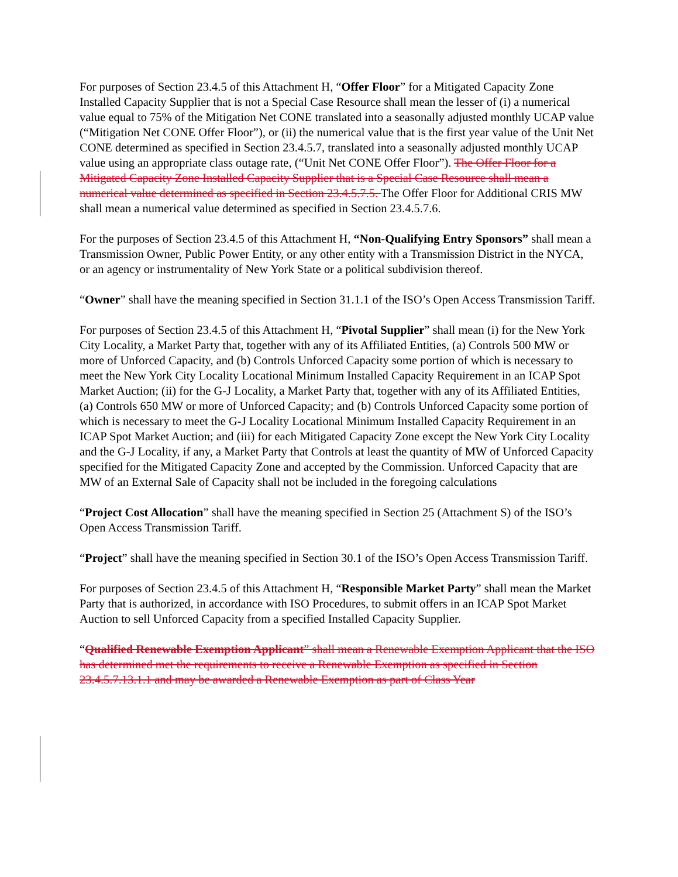For purposes of Section 23.4.5 of this Attachment H, “Offer Floor” for a Mitigated Capacity Zone Installed Capacity Supplier that is not a Special Case Resource shall mean the lesser of (i) a numerical value equal to 75% of the Mitigation Net CONE translated into a seasonally adjusted monthly UCAP value (“Mitigation Net CONE Offer Floor”), or (ii) the numerical value that is the first year value of the Unit Net CONE determined as specified in Section 23.4.5.7, translated into a seasonally adjusted monthly UCAP value using an appropriate class outage rate, (“Unit Net CONE Offer Floor”). The Offer Floor for a Mitigated Capacity Zone Installed Capacity Supplier that is a Special Case Resource shall mean a numerical value determined as specified in Section 23.4.5.7.5. The Offer Floor for Additional CRIS MW shall mean a numerical value determined as specified in Section 23.4.5.7.6.
For the purposes of Section 23.4.5 of this Attachment H, “Non-Qualifying Entry Sponsors” shall mean a Transmission Owner, Public Power Entity, or any other entity with a Transmission District in the NYCA, or an agency or instrumentality of New York State or a political subdivision thereof.
“Owner” shall have the meaning specified in Section 31.1.1 of the ISO’s Open Access Transmission Tariff.
For purposes of Section 23.4.5 of this Attachment H, “Pivotal Supplier” shall mean (i) for the New York City Locality, a Market Party that, together with any of its Affiliated Entities, (a) Controls 500 MW or more of Unforced Capacity, and (b) Controls Unforced Capacity some portion of which is necessary to meet the New York City Locality Locational Minimum Installed Capacity Requirement in an ICAP Spot Market Auction; (ii) for the G-J Locality, a Market Party that, together with any of its Affiliated Entities, (a) Controls 650 MW or more of Unforced Capacity; and (b) Controls Unforced Capacity some portion of which is necessary to meet the G-J Locality Locational Minimum Installed Capacity Requirement in an ICAP Spot Market Auction; and (iii) for each Mitigated Capacity Zone except the New York City Locality and the G-J Locality, if any, a Market Party that Controls at least the quantity of MW of Unforced Capacity specified for the Mitigated Capacity Zone and accepted by the Commission. Unforced Capacity that are MW of an External Sale of Capacity shall not be included in the foregoing calculations
“Project Cost Allocation” shall have the meaning specified in Section 25 (Attachment S) of the ISO’s Open Access Transmission Tariff.
“Project” shall have the meaning specified in Section 30.1 of the ISO’s Open Access Transmission Tariff.
For purposes of Section 23.4.5 of this Attachment H, “Responsible Market Party” shall mean the Market Party that is authorized, in accordance with ISO Procedures, to submit offers in an ICAP Spot Market Auction to sell Unforced Capacity from a specified Installed Capacity Supplier.
“Qualified Renewable Exemption Applicant” shall mean a Renewable Exemption Applicant that the ISO has determined met the requirements to receive a Renewable Exemption as specified in Section 23.4.5.7.13.1.1 and may be awarded a Renewable Exemption as part of Class Year